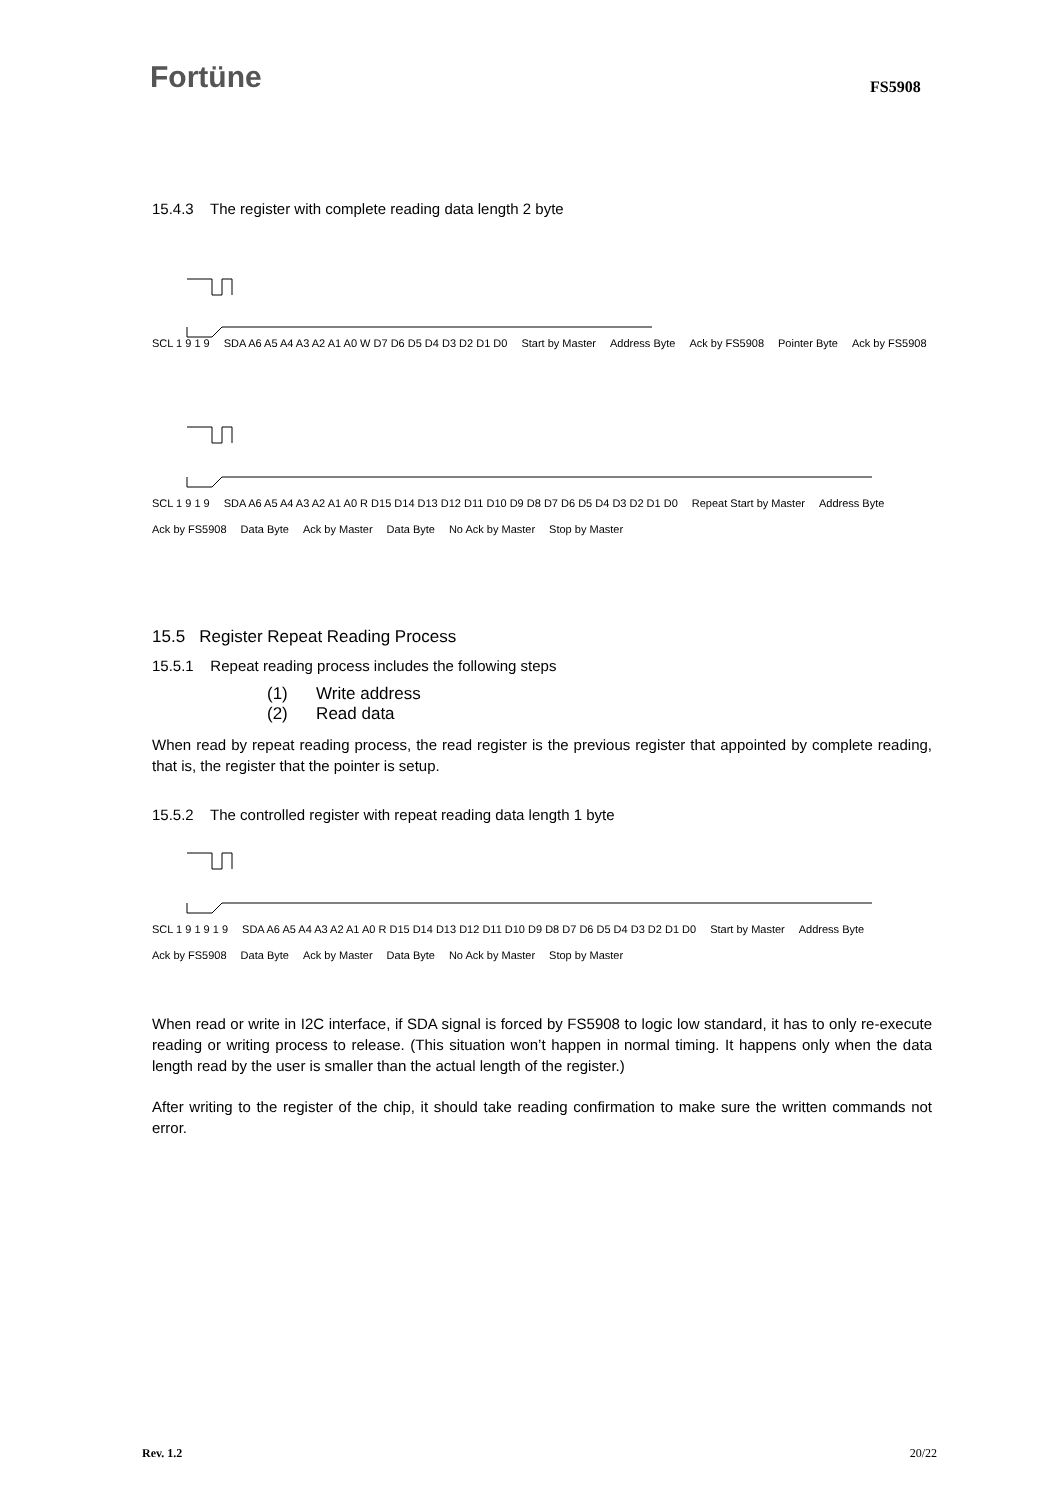Fortüne FS5908
15.4.3 The register with complete reading data length 2 byte
SCL 1 9 1 9 SDA A6 A5 A4 A3 A2 A1 A0 W D7 D6 D5 D4 D3 D2 D1 D0 Start by Master Address Byte Ack by FS5908 Pointer Byte Ack by FS5908
SCL 1 9 1 9 SDA A6 A5 A4 A3 A2 A1 A0 R D15 D14 D13 D12 D11 D10 D9 D8 D7 D6 D5 D4 D3 D2 D1 D0 Repeat Start by Master Address Byte Ack by FS5908 Data Byte Ack by Master Data Byte No Ack by Master Stop by Master
15.5 Register Repeat Reading Process
15.5.1 Repeat reading process includes the following steps
(1) Write address
(2) Read data
When read by repeat reading process, the read register is the previous register that appointed by complete reading, that is, the register that the pointer is setup.
15.5.2 The controlled register with repeat reading data length 1 byte
SCL 1 9 1 9 1 9 SDA A6 A5 A4 A3 A2 A1 A0 R D15 D14 D13 D12 D11 D10 D9 D8 D7 D6 D5 D4 D3 D2 D1 D0 Start by Master Address Byte Ack by FS5908 Data Byte Ack by Master Data Byte No Ack by Master Stop by Master
When read or write in I2C interface, if SDA signal is forced by FS5908 to logic low standard, it has to only re-execute reading or writing process to release. (This situation won’t happen in normal timing. It happens only when the data length read by the user is smaller than the actual length of the register.)
After writing to the register of the chip, it should take reading confirmation to make sure the written commands not error.
Rev. 1.2 20/22